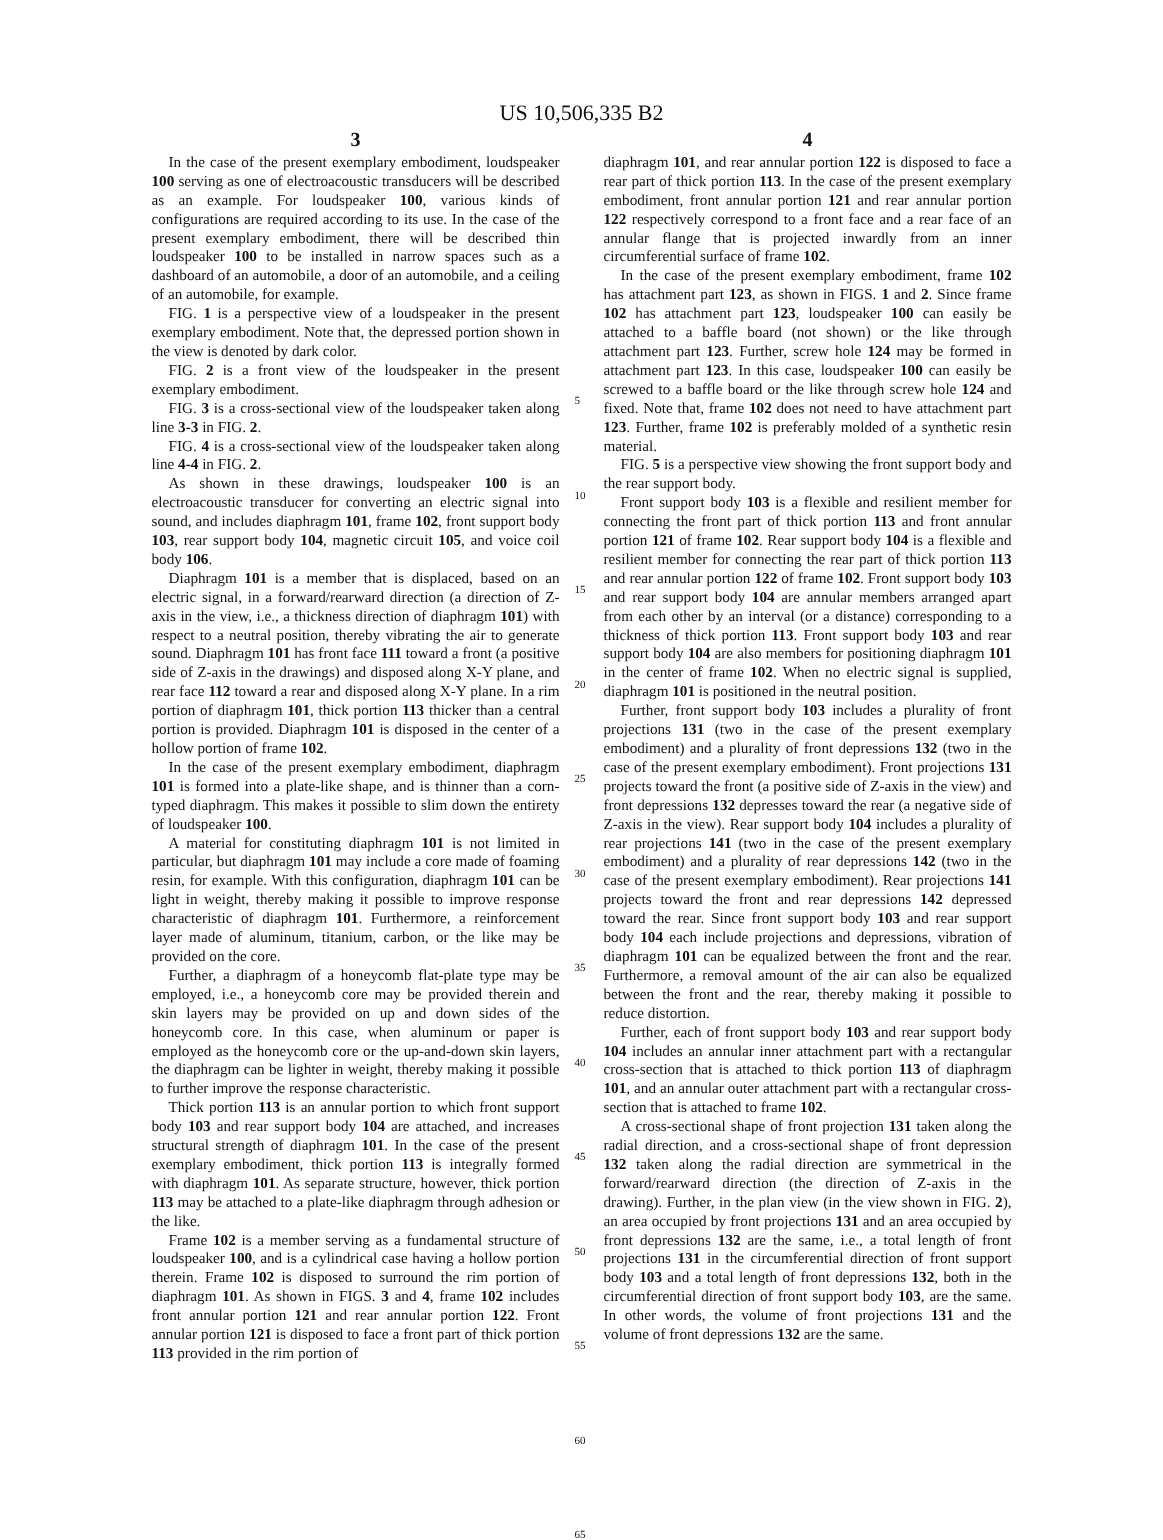US 10,506,335 B2
3
In the case of the present exemplary embodiment, loudspeaker 100 serving as one of electroacoustic transducers will be described as an example. For loudspeaker 100, various kinds of configurations are required according to its use. In the case of the present exemplary embodiment, there will be described thin loudspeaker 100 to be installed in narrow spaces such as a dashboard of an automobile, a door of an automobile, and a ceiling of an automobile, for example.
FIG. 1 is a perspective view of a loudspeaker in the present exemplary embodiment. Note that, the depressed portion shown in the view is denoted by dark color.
FIG. 2 is a front view of the loudspeaker in the present exemplary embodiment.
FIG. 3 is a cross-sectional view of the loudspeaker taken along line 3-3 in FIG. 2.
FIG. 4 is a cross-sectional view of the loudspeaker taken along line 4-4 in FIG. 2.
As shown in these drawings, loudspeaker 100 is an electroacoustic transducer for converting an electric signal into sound, and includes diaphragm 101, frame 102, front support body 103, rear support body 104, magnetic circuit 105, and voice coil body 106.
Diaphragm 101 is a member that is displaced, based on an electric signal, in a forward/rearward direction (a direction of Z-axis in the view, i.e., a thickness direction of diaphragm 101) with respect to a neutral position, thereby vibrating the air to generate sound. Diaphragm 101 has front face 111 toward a front (a positive side of Z-axis in the drawings) and disposed along X-Y plane, and rear face 112 toward a rear and disposed along X-Y plane. In a rim portion of diaphragm 101, thick portion 113 thicker than a central portion is provided. Diaphragm 101 is disposed in the center of a hollow portion of frame 102.
In the case of the present exemplary embodiment, diaphragm 101 is formed into a plate-like shape, and is thinner than a corn-typed diaphragm. This makes it possible to slim down the entirety of loudspeaker 100.
A material for constituting diaphragm 101 is not limited in particular, but diaphragm 101 may include a core made of foaming resin, for example. With this configuration, diaphragm 101 can be light in weight, thereby making it possible to improve response characteristic of diaphragm 101. Furthermore, a reinforcement layer made of aluminum, titanium, carbon, or the like may be provided on the core.
Further, a diaphragm of a honeycomb flat-plate type may be employed, i.e., a honeycomb core may be provided therein and skin layers may be provided on up and down sides of the honeycomb core. In this case, when aluminum or paper is employed as the honeycomb core or the up-and-down skin layers, the diaphragm can be lighter in weight, thereby making it possible to further improve the response characteristic.
Thick portion 113 is an annular portion to which front support body 103 and rear support body 104 are attached, and increases structural strength of diaphragm 101. In the case of the present exemplary embodiment, thick portion 113 is integrally formed with diaphragm 101. As separate structure, however, thick portion 113 may be attached to a plate-like diaphragm through adhesion or the like.
Frame 102 is a member serving as a fundamental structure of loudspeaker 100, and is a cylindrical case having a hollow portion therein. Frame 102 is disposed to surround the rim portion of diaphragm 101. As shown in FIGS. 3 and 4, frame 102 includes front annular portion 121 and rear annular portion 122. Front annular portion 121 is disposed to face a front part of thick portion 113 provided in the rim portion of
5
10
15
20
25
30
35
40
45
50
55
60
65
4
diaphragm 101, and rear annular portion 122 is disposed to face a rear part of thick portion 113. In the case of the present exemplary embodiment, front annular portion 121 and rear annular portion 122 respectively correspond to a front face and a rear face of an annular flange that is projected inwardly from an inner circumferential surface of frame 102.
In the case of the present exemplary embodiment, frame 102 has attachment part 123, as shown in FIGS. 1 and 2. Since frame 102 has attachment part 123, loudspeaker 100 can easily be attached to a baffle board (not shown) or the like through attachment part 123. Further, screw hole 124 may be formed in attachment part 123. In this case, loudspeaker 100 can easily be screwed to a baffle board or the like through screw hole 124 and fixed. Note that, frame 102 does not need to have attachment part 123. Further, frame 102 is preferably molded of a synthetic resin material.
FIG. 5 is a perspective view showing the front support body and the rear support body.
Front support body 103 is a flexible and resilient member for connecting the front part of thick portion 113 and front annular portion 121 of frame 102. Rear support body 104 is a flexible and resilient member for connecting the rear part of thick portion 113 and rear annular portion 122 of frame 102. Front support body 103 and rear support body 104 are annular members arranged apart from each other by an interval (or a distance) corresponding to a thickness of thick portion 113. Front support body 103 and rear support body 104 are also members for positioning diaphragm 101 in the center of frame 102. When no electric signal is supplied, diaphragm 101 is positioned in the neutral position.
Further, front support body 103 includes a plurality of front projections 131 (two in the case of the present exemplary embodiment) and a plurality of front depressions 132 (two in the case of the present exemplary embodiment). Front projections 131 projects toward the front (a positive side of Z-axis in the view) and front depressions 132 depresses toward the rear (a negative side of Z-axis in the view). Rear support body 104 includes a plurality of rear projections 141 (two in the case of the present exemplary embodiment) and a plurality of rear depressions 142 (two in the case of the present exemplary embodiment). Rear projections 141 projects toward the front and rear depressions 142 depressed toward the rear. Since front support body 103 and rear support body 104 each include projections and depressions, vibration of diaphragm 101 can be equalized between the front and the rear. Furthermore, a removal amount of the air can also be equalized between the front and the rear, thereby making it possible to reduce distortion.
Further, each of front support body 103 and rear support body 104 includes an annular inner attachment part with a rectangular cross-section that is attached to thick portion 113 of diaphragm 101, and an annular outer attachment part with a rectangular cross-section that is attached to frame 102.
A cross-sectional shape of front projection 131 taken along the radial direction, and a cross-sectional shape of front depression 132 taken along the radial direction are symmetrical in the forward/rearward direction (the direction of Z-axis in the drawing). Further, in the plan view (in the view shown in FIG. 2), an area occupied by front projections 131 and an area occupied by front depressions 132 are the same, i.e., a total length of front projections 131 in the circumferential direction of front support body 103 and a total length of front depressions 132, both in the circumferential direction of front support body 103, are the same. In other words, the volume of front projections 131 and the volume of front depressions 132 are the same.